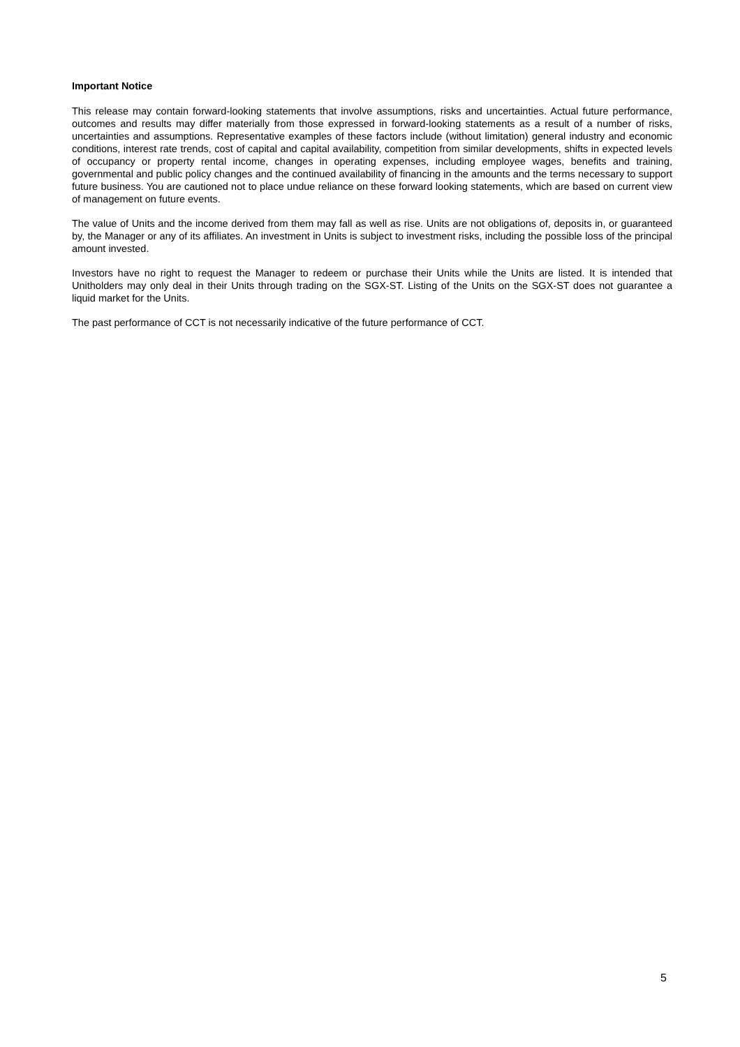Important Notice
This release may contain forward-looking statements that involve assumptions, risks and uncertainties. Actual future performance, outcomes and results may differ materially from those expressed in forward-looking statements as a result of a number of risks, uncertainties and assumptions. Representative examples of these factors include (without limitation) general industry and economic conditions, interest rate trends, cost of capital and capital availability, competition from similar developments, shifts in expected levels of occupancy or property rental income, changes in operating expenses, including employee wages, benefits and training, governmental and public policy changes and the continued availability of financing in the amounts and the terms necessary to support future business. You are cautioned not to place undue reliance on these forward looking statements, which are based on current view of management on future events.
The value of Units and the income derived from them may fall as well as rise. Units are not obligations of, deposits in, or guaranteed by, the Manager or any of its affiliates. An investment in Units is subject to investment risks, including the possible loss of the principal amount invested.
Investors have no right to request the Manager to redeem or purchase their Units while the Units are listed. It is intended that Unitholders may only deal in their Units through trading on the SGX-ST. Listing of the Units on the SGX-ST does not guarantee a liquid market for the Units.
The past performance of CCT is not necessarily indicative of the future performance of CCT.
5